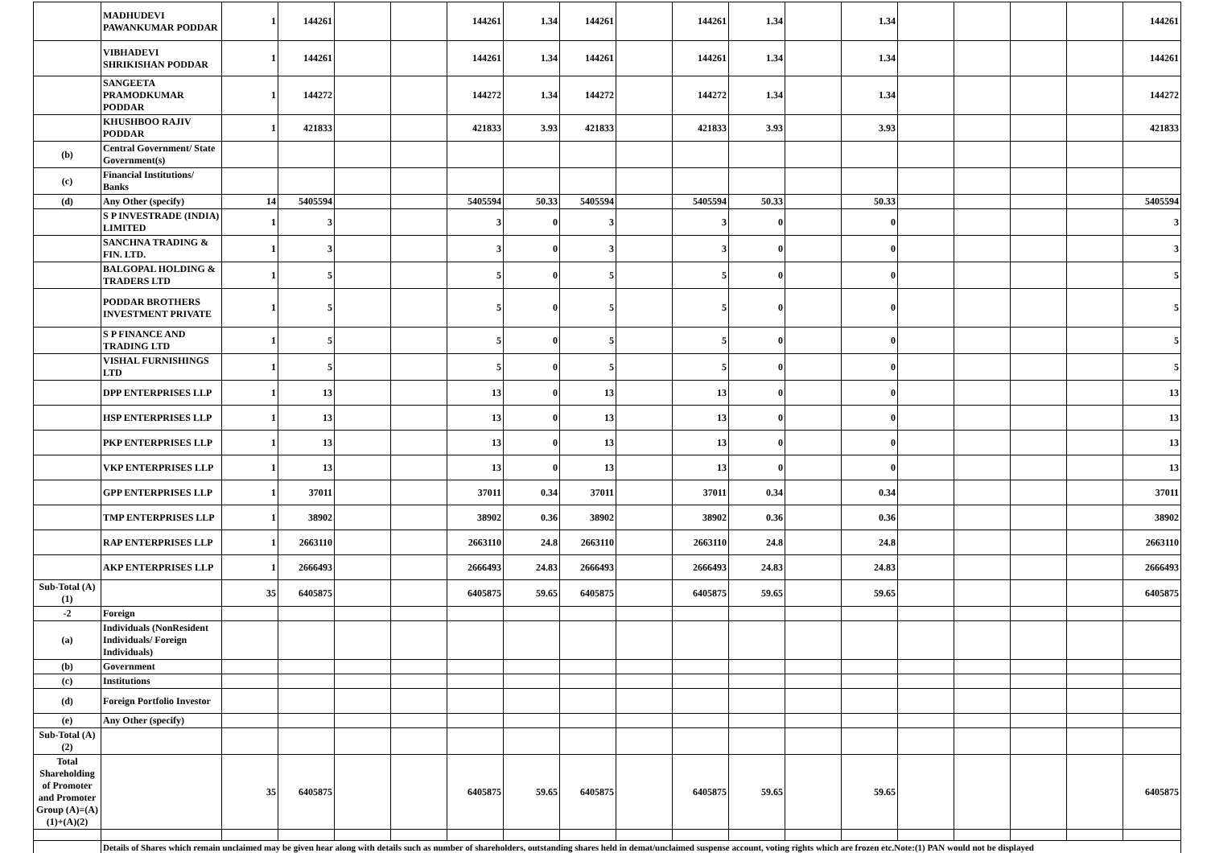| | MADHUDEVI PAWANKUMAR PODDAR | 1 | 144261 | | | 144261 | 1.34 | 144261 | | 144261 | 1.34 | | 1.34 | | | | | 144261 |
| | VIBHADEVI SHRIKISHAN PODDAR | 1 | 144261 | | | 144261 | 1.34 | 144261 | | 144261 | 1.34 | | 1.34 | | | | | 144261 |
| | SANGEETA PRAMODKUMAR PODDAR | 1 | 144272 | | | 144272 | 1.34 | 144272 | | 144272 | 1.34 | | 1.34 | | | | | 144272 |
| | KHUSHBOO RAJIV PODDAR | 1 | 421833 | | | 421833 | 3.93 | 421833 | | 421833 | 3.93 | | 3.93 | | | | | 421833 |
| (b) | Central Government/ State Government(s) | | | | | | | | | | | | | | | | | |
| (c) | Financial Institutions/ Banks | | | | | | | | | | | | | | | | | |
| (d) | Any Other (specify) | 14 | 5405594 | | | 5405594 | 50.33 | 5405594 | | 5405594 | 50.33 | | 50.33 | | | | | 5405594 |
| | S P INVESTRADE (INDIA) LIMITED | 1 | 3 | | | 3 | 0 | 3 | | 3 | 0 | | 0 | | | | | 3 |
| | SANCHNA TRADING & FIN. LTD. | 1 | 3 | | | 3 | 0 | 3 | | 3 | 0 | | 0 | | | | | 3 |
| | BALGOPAL HOLDING & TRADERS LTD | 1 | 5 | | | 5 | 0 | 5 | | 5 | 0 | | 0 | | | | | 5 |
| | PODDAR BROTHERS INVESTMENT PRIVATE | 1 | 5 | | | 5 | 0 | 5 | | 5 | 0 | | 0 | | | | | 5 |
| | S P FINANCE AND TRADING LTD | 1 | 5 | | | 5 | 0 | 5 | | 5 | 0 | | 0 | | | | | 5 |
| | VISHAL FURNISHINGS LTD | 1 | 5 | | | 5 | 0 | 5 | | 5 | 0 | | 0 | | | | | 5 |
| | DPP ENTERPRISES LLP | 1 | 13 | | | 13 | 0 | 13 | | 13 | 0 | | 0 | | | | | 13 |
| | HSP ENTERPRISES LLP | 1 | 13 | | | 13 | 0 | 13 | | 13 | 0 | | 0 | | | | | 13 |
| | PKP ENTERPRISES LLP | 1 | 13 | | | 13 | 0 | 13 | | 13 | 0 | | 0 | | | | | 13 |
| | VKP ENTERPRISES LLP | 1 | 13 | | | 13 | 0 | 13 | | 13 | 0 | | 0 | | | | | 13 |
| | GPP ENTERPRISES LLP | 1 | 37011 | | | 37011 | 0.34 | 37011 | | 37011 | 0.34 | | 0.34 | | | | | 37011 |
| | TMP ENTERPRISES LLP | 1 | 38902 | | | 38902 | 0.36 | 38902 | | 38902 | 0.36 | | 0.36 | | | | | 38902 |
| | RAP ENTERPRISES LLP | 1 | 2663110 | | | 2663110 | 24.8 | 2663110 | | 2663110 | 24.8 | | 24.8 | | | | | 2663110 |
| | AKP ENTERPRISES LLP | 1 | 2666493 | | | 2666493 | 24.83 | 2666493 | | 2666493 | 24.83 | | 24.83 | | | | | 2666493 |
| Sub-Total (A)(1) | | 35 | 6405875 | | | 6405875 | 59.65 | 6405875 | | 6405875 | 59.65 | | 59.65 | | | | | 6405875 |
| -2 | Foreign | | | | | | | | | | | | | | | | | |
| (a) | Individuals (NonResident Individuals/ Foreign Individuals) | | | | | | | | | | | | | | | | | |
| (b) | Government | | | | | | | | | | | | | | | | | |
| (c) | Institutions | | | | | | | | | | | | | | | | | |
| (d) | Foreign Portfolio Investor | | | | | | | | | | | | | | | | | |
| (e) | Any Other (specify) | | | | | | | | | | | | | | | | | |
| Sub-Total (A)(2) | | | | | | | | | | | | | | | | | | |
| Total Shareholding of Promoter and Promoter Group (A)=(A)(1)+(A)(2) | | 35 | 6405875 | | | 6405875 | 59.65 | 6405875 | | 6405875 | 59.65 | | 59.65 | | | | | 6405875 |
| | Details of Shares which remain unclaimed may be given hear along with details such as number of shareholders, outstanding shares held in demat/unclaimed suspense account, voting rights which are frozen etc.Note:(1) PAN would not be displayed | | | | | | | | | | | | | | | | | |